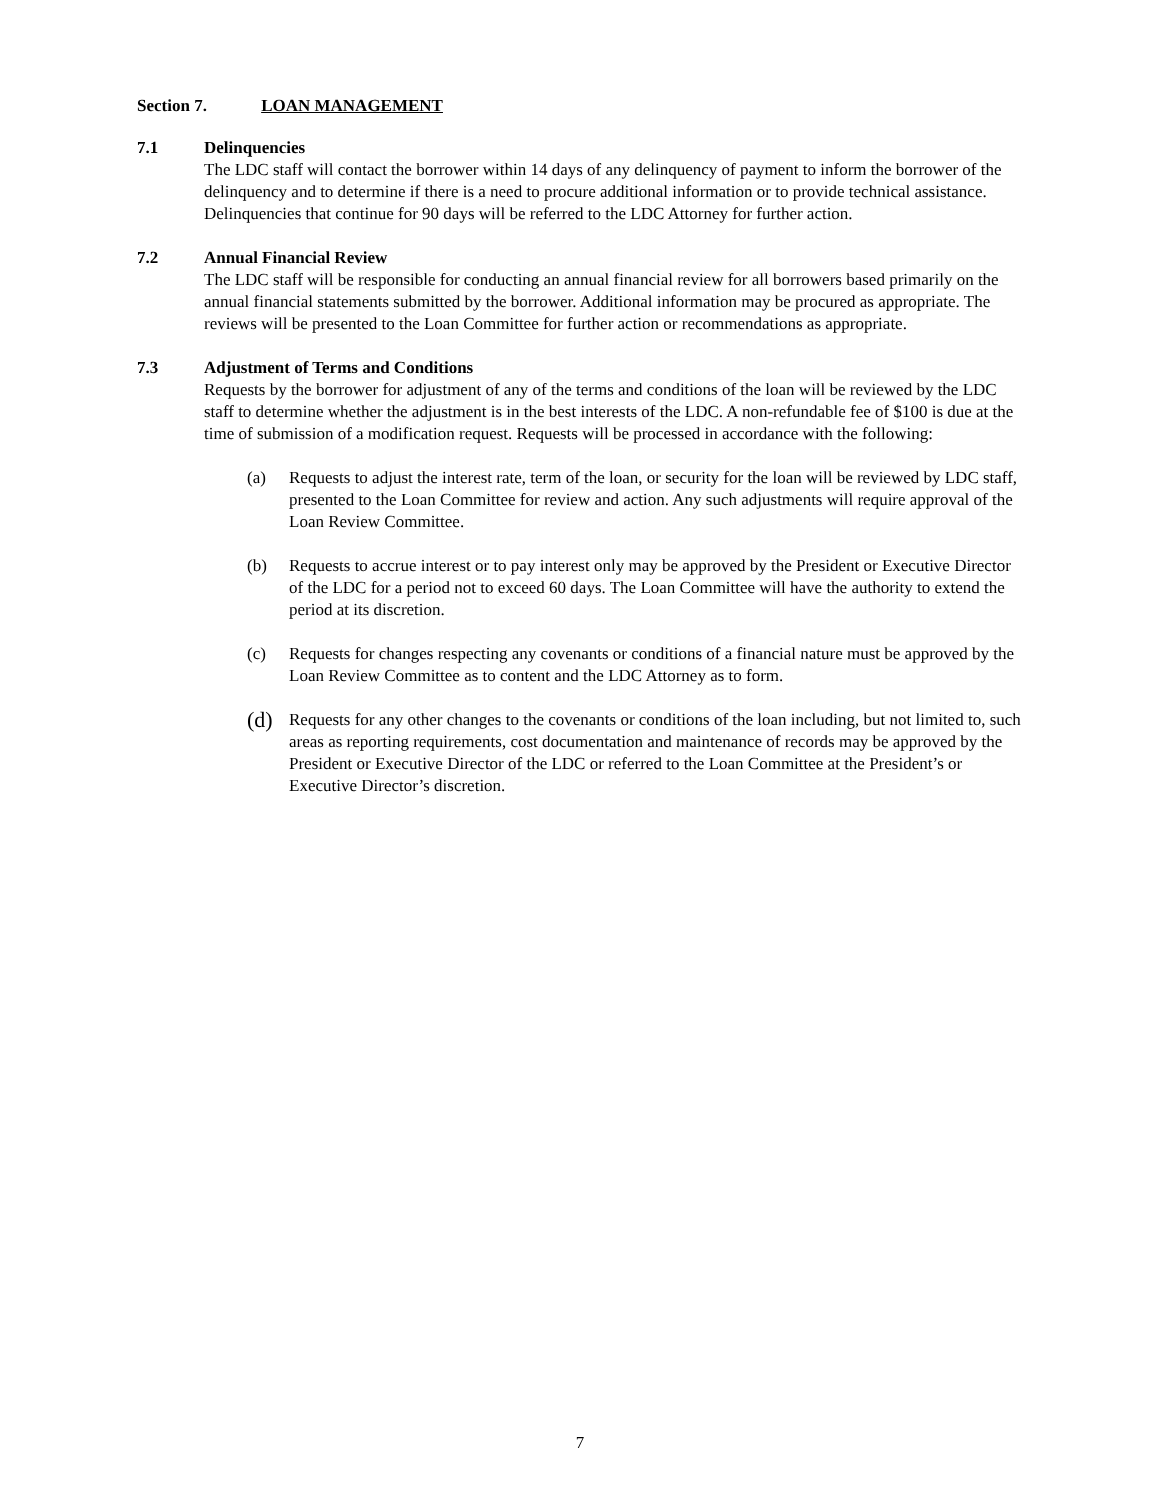Section 7. LOAN MANAGEMENT
7.1 Delinquencies
The LDC staff will contact the borrower within 14 days of any delinquency of payment to inform the borrower of the delinquency and to determine if there is a need to procure additional information or to provide technical assistance. Delinquencies that continue for 90 days will be referred to the LDC Attorney for further action.
7.2 Annual Financial Review
The LDC staff will be responsible for conducting an annual financial review for all borrowers based primarily on the annual financial statements submitted by the borrower. Additional information may be procured as appropriate. The reviews will be presented to the Loan Committee for further action or recommendations as appropriate.
7.3 Adjustment of Terms and Conditions
Requests by the borrower for adjustment of any of the terms and conditions of the loan will be reviewed by the LDC staff to determine whether the adjustment is in the best interests of the LDC. A non-refundable fee of $100 is due at the time of submission of a modification request. Requests will be processed in accordance with the following:
(a) Requests to adjust the interest rate, term of the loan, or security for the loan will be reviewed by LDC staff, presented to the Loan Committee for review and action. Any such adjustments will require approval of the Loan Review Committee.
(b) Requests to accrue interest or to pay interest only may be approved by the President or Executive Director of the LDC for a period not to exceed 60 days. The Loan Committee will have the authority to extend the period at its discretion.
(c) Requests for changes respecting any covenants or conditions of a financial nature must be approved by the Loan Review Committee as to content and the LDC Attorney as to form.
(d) Requests for any other changes to the covenants or conditions of the loan including, but not limited to, such areas as reporting requirements, cost documentation and maintenance of records may be approved by the President or Executive Director of the LDC or referred to the Loan Committee at the President’s or Executive Director’s discretion.
7